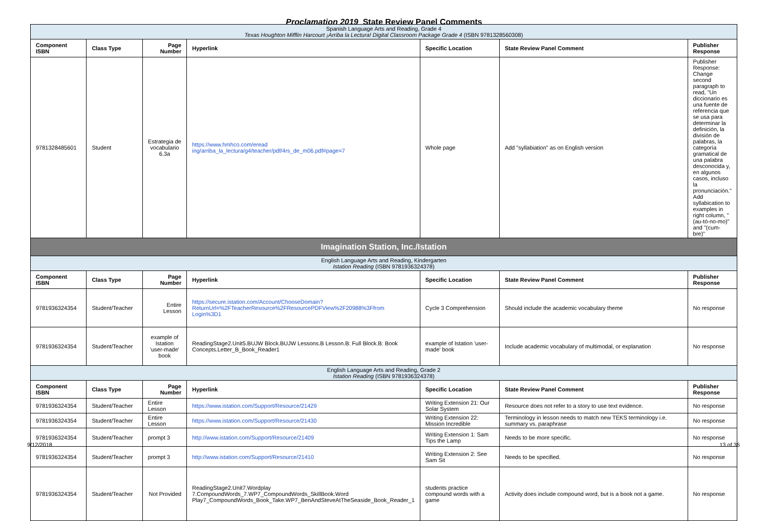Proclamation 2019 State Review Panel Comments
| Spanish Language Arts and Reading, Grade 4 Texas Houghton Mifflin Harcourt ¡Arriba la Lectura! Digital Classroom Package Grade 4 (ISBN 9781328560308) | | | | | | |
| Component ISBN | Class Type | Page Number | Hyperlink | Specific Location | State Review Panel Comment | Publisher Response |
| 9781328485601 | Student | Estrategia de vocabulario 6.3a | https://www.hmhco.com/eread ing/arriba_la_lectura/g4/teacher/pdf/4rs_de_m06.pdf#page=7 | Whole page | Add "syllabiation" as on English version | Publisher Response: Change second paragraph to read, "Un diccionario es una fuente de referencia que se usa para determinar la definición, la división de palabras, la categoría gramatical de una palabra desconocida y, en algunos casos, incluso la pronunciación." Add syllabication to examples in right column, "(au-tó-no-mo)" and "(cum-bre)" |
| Imagination Station, Inc./Istation | | | | | | |
| English Language Arts and Reading, Kindergarten Istation Reading (ISBN 9781936324378) | | | | | | |
| Component ISBN | Class Type | Page Number | Hyperlink | Specific Location | State Review Panel Comment | Publisher Response |
| 9781936324354 | Student/Teacher | Entire Lesson | https://secure.istation.com/Account/ChooseDomain?ReturnUrl=%2FTeacherResource%2FResourcePDFView%2F20988%3Ffrom Login%3D1 | Cycle 3 Comprehension | Should include the academic vocabulary theme | No response |
| 9781936324354 | Student/Teacher | example of Istation 'user-made' book | ReadingStage2.Unit5.BUJW Block.BUJW Lessons.B Lesson.B: Full Block.B: Book Concepts.Letter_B_Book_Reader1 | example of Istation 'user-made' book | Include academic vocabulary of multimodal, or explanation | No response |
| English Language Arts and Reading, Grade 2 Istation Reading (ISBN 9781936324378) | | | | | | |
| Component ISBN | Class Type | Page Number | Hyperlink | Specific Location | State Review Panel Comment | Publisher Response |
| 9781936324354 | Student/Teacher | Entire Lesson | https://www.istation.com/Support/Resource/21429 | Writing Extension 21: Our Solar System | Resource does not refer to a story to use text evidence. | No response |
| 9781936324354 | Student/Teacher | Entire Lesson | https://www.istation.com/Support/Resource/21430 | Writing Extension 22: Mission Incredible | Terminology in lesson needs to match new TEKS terminology i.e. summary vs. paraphrase | No response |
| 9781936324354 | Student/Teacher | prompt 3 | http://www.istation.com/Support/Resource/21409 | Writing Extension 1: Sam Tips the Lamp | Needs to be more specific. | No response |
| 9781936324354 | Student/Teacher | prompt 3 | http://www.istation.com/Support/Resource/21410 | Writing Extension 2: See Sam Sit | Needs to be specified. | No response |
| 9781936324354 | Student/Teacher | Not Provided | ReadingStage2.Unit7.Wordplay 7.CompoundWords_7.WP7_CompoundWords_SkillBook.Word Play7_CompoundWords_Book_Take.WP7_BenAndSteveAtTheSeaside_Book_Reader_1 | students practice compound words with a game | Activity does include compound word, but is a book not a game. | No response |
9/12/2018 13 of 36